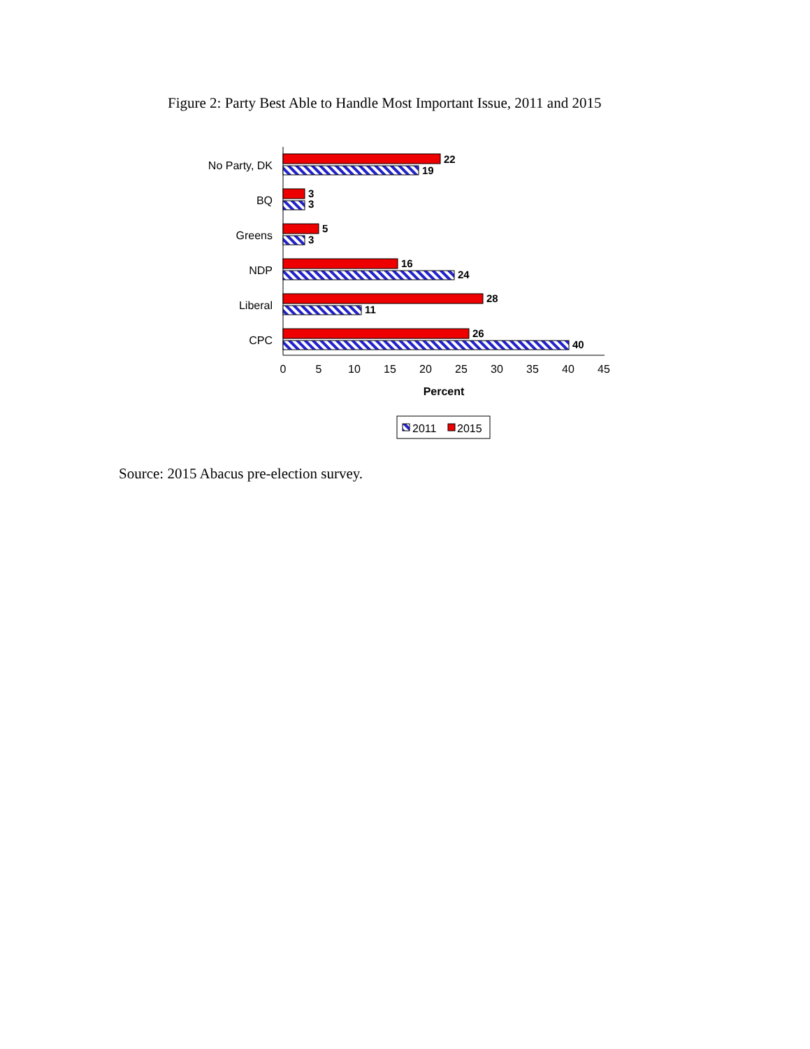Figure 2: Party Best Able to Handle Most Important Issue, 2011 and 2015
22
19
3
3
5
3
16
24
28
11
26
40
No Party, DK
BQ
Greens
NDP
Liberal
CPC
0
5
10
15
20
25
30
35
40
45
Percent
2011
2015
Source: 2015 Abacus pre-election survey.